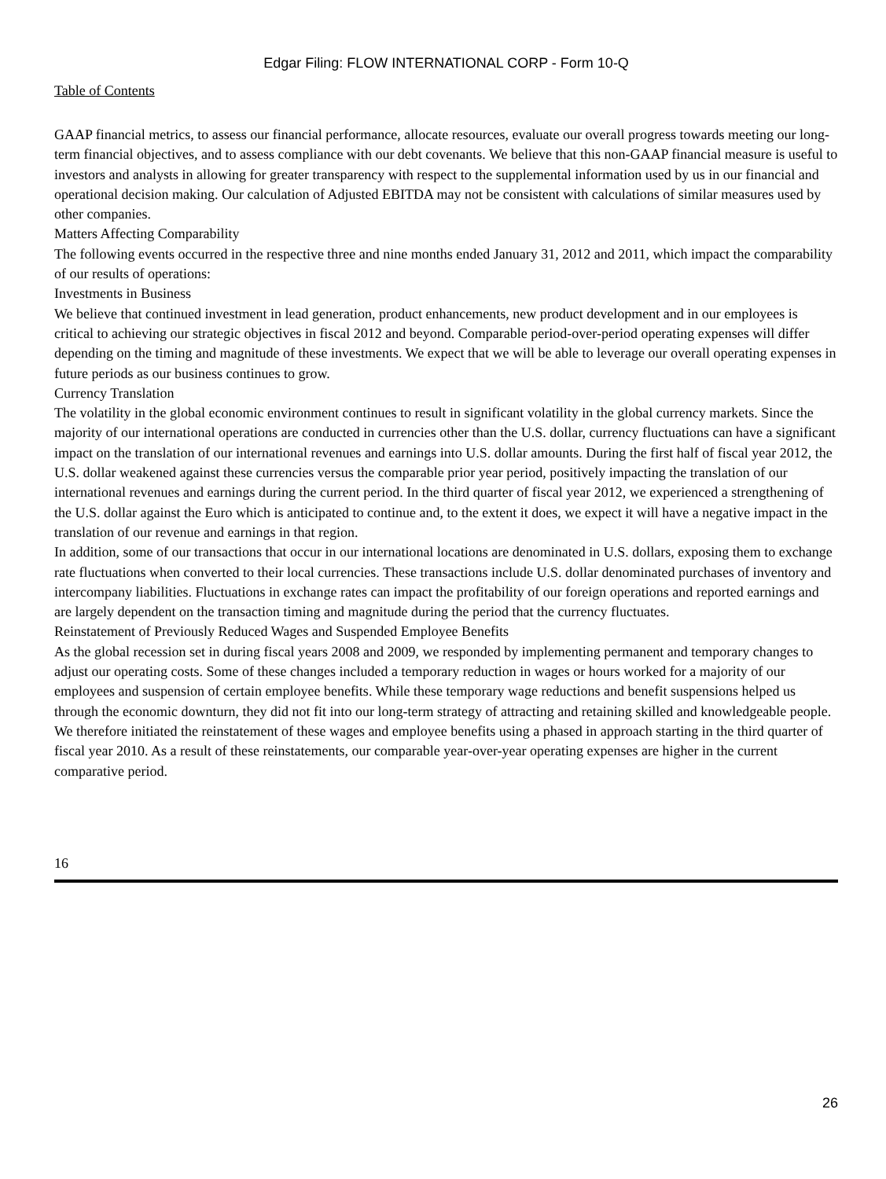Edgar Filing: FLOW INTERNATIONAL CORP - Form 10-Q
Table of Contents
GAAP financial metrics, to assess our financial performance, allocate resources, evaluate our overall progress towards meeting our long-term financial objectives, and to assess compliance with our debt covenants. We believe that this non-GAAP financial measure is useful to investors and analysts in allowing for greater transparency with respect to the supplemental information used by us in our financial and operational decision making. Our calculation of Adjusted EBITDA may not be consistent with calculations of similar measures used by other companies.
Matters Affecting Comparability
The following events occurred in the respective three and nine months ended January 31, 2012 and 2011, which impact the comparability of our results of operations:
Investments in Business
We believe that continued investment in lead generation, product enhancements, new product development and in our employees is critical to achieving our strategic objectives in fiscal 2012 and beyond. Comparable period-over-period operating expenses will differ depending on the timing and magnitude of these investments. We expect that we will be able to leverage our overall operating expenses in future periods as our business continues to grow.
Currency Translation
The volatility in the global economic environment continues to result in significant volatility in the global currency markets. Since the majority of our international operations are conducted in currencies other than the U.S. dollar, currency fluctuations can have a significant impact on the translation of our international revenues and earnings into U.S. dollar amounts. During the first half of fiscal year 2012, the U.S. dollar weakened against these currencies versus the comparable prior year period, positively impacting the translation of our international revenues and earnings during the current period. In the third quarter of fiscal year 2012, we experienced a strengthening of the U.S. dollar against the Euro which is anticipated to continue and, to the extent it does, we expect it will have a negative impact in the translation of our revenue and earnings in that region.
In addition, some of our transactions that occur in our international locations are denominated in U.S. dollars, exposing them to exchange rate fluctuations when converted to their local currencies. These transactions include U.S. dollar denominated purchases of inventory and intercompany liabilities. Fluctuations in exchange rates can impact the profitability of our foreign operations and reported earnings and are largely dependent on the transaction timing and magnitude during the period that the currency fluctuates.
Reinstatement of Previously Reduced Wages and Suspended Employee Benefits
As the global recession set in during fiscal years 2008 and 2009, we responded by implementing permanent and temporary changes to adjust our operating costs. Some of these changes included a temporary reduction in wages or hours worked for a majority of our employees and suspension of certain employee benefits. While these temporary wage reductions and benefit suspensions helped us through the economic downturn, they did not fit into our long-term strategy of attracting and retaining skilled and knowledgeable people. We therefore initiated the reinstatement of these wages and employee benefits using a phased in approach starting in the third quarter of fiscal year 2010. As a result of these reinstatements, our comparable year-over-year operating expenses are higher in the current comparative period.
16
26